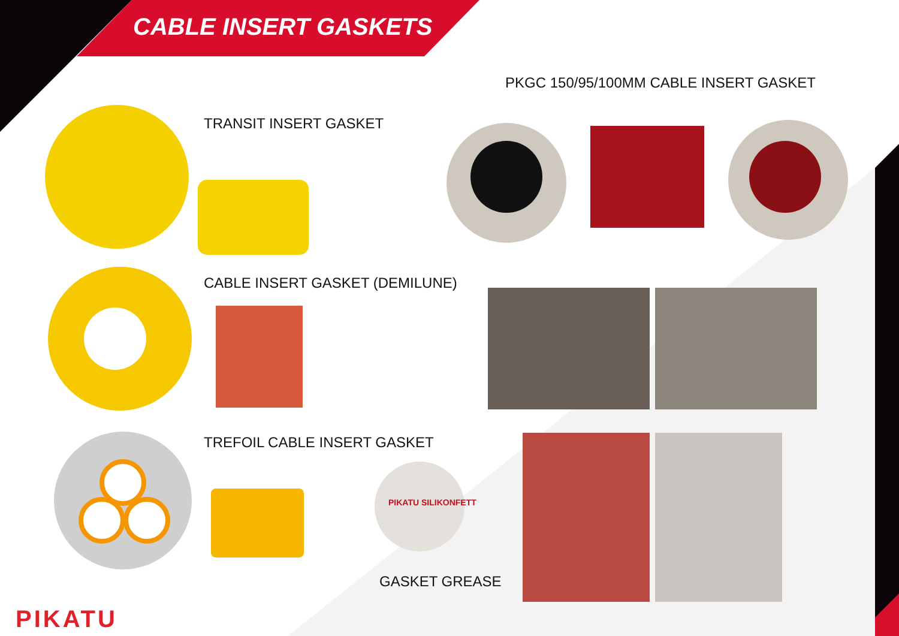CABLE INSERT GASKETS
PKGC 150/95/100MM CABLE INSERT GASKET
TRANSIT INSERT GASKET
CABLE INSERT GASKET (DEMILUNE)
TREFOIL CABLE INSERT GASKET
PIKATU SILIKONFETT
GASKET GREASE
PIKATU